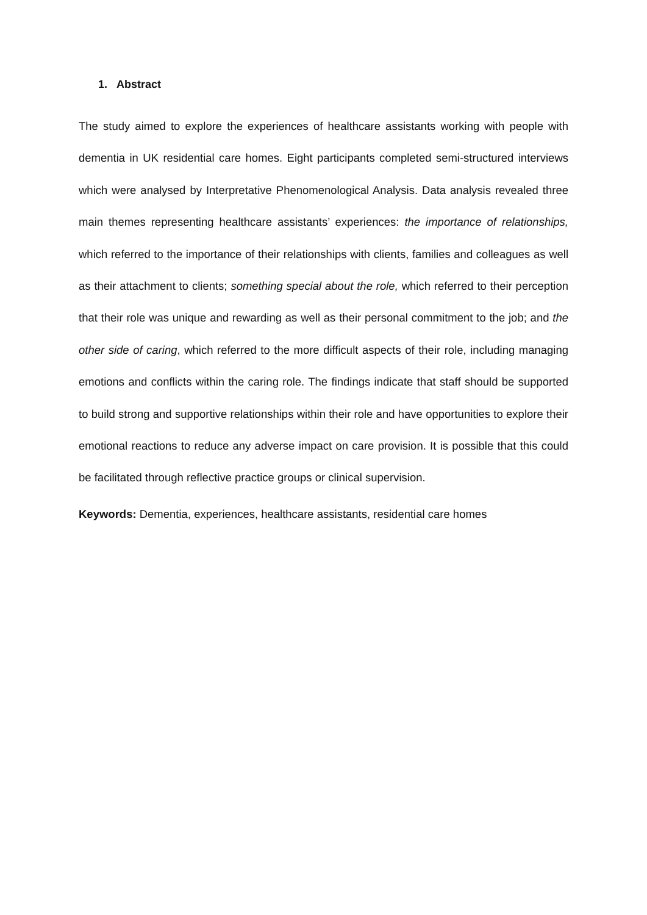1. Abstract
The study aimed to explore the experiences of healthcare assistants working with people with dementia in UK residential care homes. Eight participants completed semi-structured interviews which were analysed by Interpretative Phenomenological Analysis. Data analysis revealed three main themes representing healthcare assistants’ experiences: the importance of relationships, which referred to the importance of their relationships with clients, families and colleagues as well as their attachment to clients; something special about the role, which referred to their perception that their role was unique and rewarding as well as their personal commitment to the job; and the other side of caring, which referred to the more difficult aspects of their role, including managing emotions and conflicts within the caring role. The findings indicate that staff should be supported to build strong and supportive relationships within their role and have opportunities to explore their emotional reactions to reduce any adverse impact on care provision. It is possible that this could be facilitated through reflective practice groups or clinical supervision.
Keywords: Dementia, experiences, healthcare assistants, residential care homes